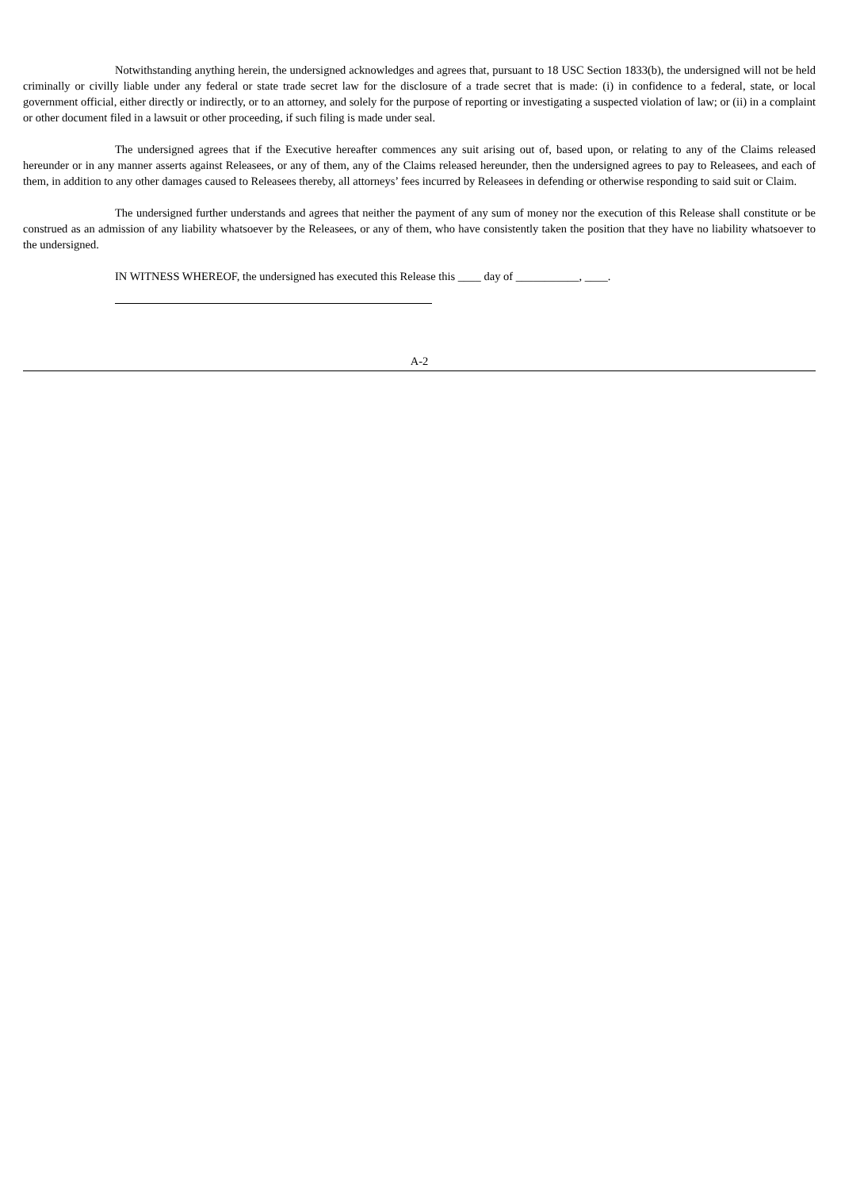Notwithstanding anything herein, the undersigned acknowledges and agrees that, pursuant to 18 USC Section 1833(b), the undersigned will not be held criminally or civilly liable under any federal or state trade secret law for the disclosure of a trade secret that is made: (i) in confidence to a federal, state, or local government official, either directly or indirectly, or to an attorney, and solely for the purpose of reporting or investigating a suspected violation of law; or (ii) in a complaint or other document filed in a lawsuit or other proceeding, if such filing is made under seal.
The undersigned agrees that if the Executive hereafter commences any suit arising out of, based upon, or relating to any of the Claims released hereunder or in any manner asserts against Releasees, or any of them, any of the Claims released hereunder, then the undersigned agrees to pay to Releasees, and each of them, in addition to any other damages caused to Releasees thereby, all attorneys’ fees incurred by Releasees in defending or otherwise responding to said suit or Claim.
The undersigned further understands and agrees that neither the payment of any sum of money nor the execution of this Release shall constitute or be construed as an admission of any liability whatsoever by the Releasees, or any of them, who have consistently taken the position that they have no liability whatsoever to the undersigned.
IN WITNESS WHEREOF, the undersigned has executed this Release this ____ day of ___________, ____.
A-2